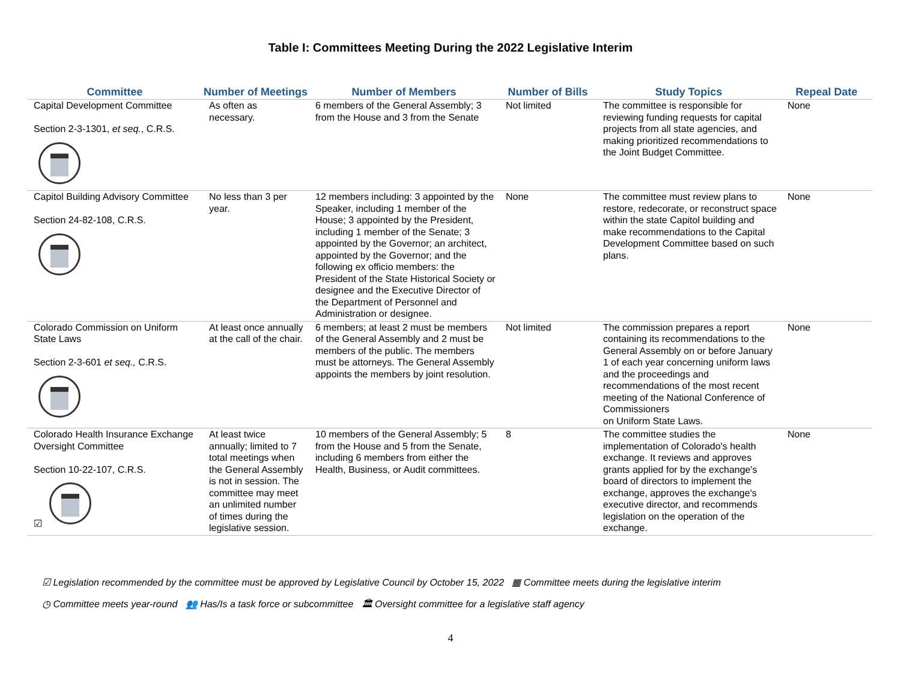Table I: Committees Meeting During the 2022 Legislative Interim
| Committee | Number of Meetings | Number of Members | Number of Bills | Study Topics | Repeal Date |
| --- | --- | --- | --- | --- | --- |
| Capital Development Committee Section 2-3-1301, et seq. , C.R.S. | As often as necessary. | 6 members of the General Assembly; 3 from the House and 3 from the Senate | Not limited | The committee is responsible for reviewing funding requests for capital projects from all state agencies, and making prioritized recommendations to the Joint Budget Committee. | None |
| Capitol Building Advisory Committee Section 24-82-108, C.R.S. | No less than 3 per year. | 12 members including: 3 appointed by the Speaker, including 1 member of the House; 3 appointed by the President, including 1 member of the Senate; 3 appointed by the Governor; an architect, appointed by the Governor; and the following ex officio members: the President of the State Historical Society or designee and the Executive Director of the Department of Personnel and Administration or designee. | None | The committee must review plans to restore, redecorate, or reconstruct space within the state Capitol building and make recommendations to the Capital Development Committee based on such plans. | None |
| Colorado Commission on Uniform State Laws Section 2-3-601 et seq., C.R.S. | At least once annually at the call of the chair. | 6 members; at least 2 must be members of the General Assembly and 2 must be members of the public. The members must be attorneys. The General Assembly appoints the members by joint resolution. | Not limited | The commission prepares a report containing its recommendations to the General Assembly on or before January 1 of each year concerning uniform laws and the proceedings and recommendations of the most recent meeting of the National Conference of Commissioners on Uniform State Laws. | None |
| Colorado Health Insurance Exchange Oversight Committee Section 10-22-107, C.R.S. ☑ | At least twice annually; limited to 7 total meetings when the General Assembly is not in session. The committee may meet an unlimited number of times during the legislative session. | 10 members of the General Assembly; 5 from the House and 5 from the Senate, including 6 members from either the Health, Business, or Audit committees. | 8 | The committee studies the implementation of Colorado's health exchange. It reviews and approves grants applied for by the exchange's board of directors to implement the exchange, approves the exchange's executive director, and recommends legislation on the operation of the exchange. | None |
☑ Legislation recommended by the committee must be approved by Legislative Council by October 15, 2022 ▦ Committee meets during the legislative interim
◷ Committee meets year-round 👥 Has/Is a task force or subcommittee 🏛 Oversight committee for a legislative staff agency
4